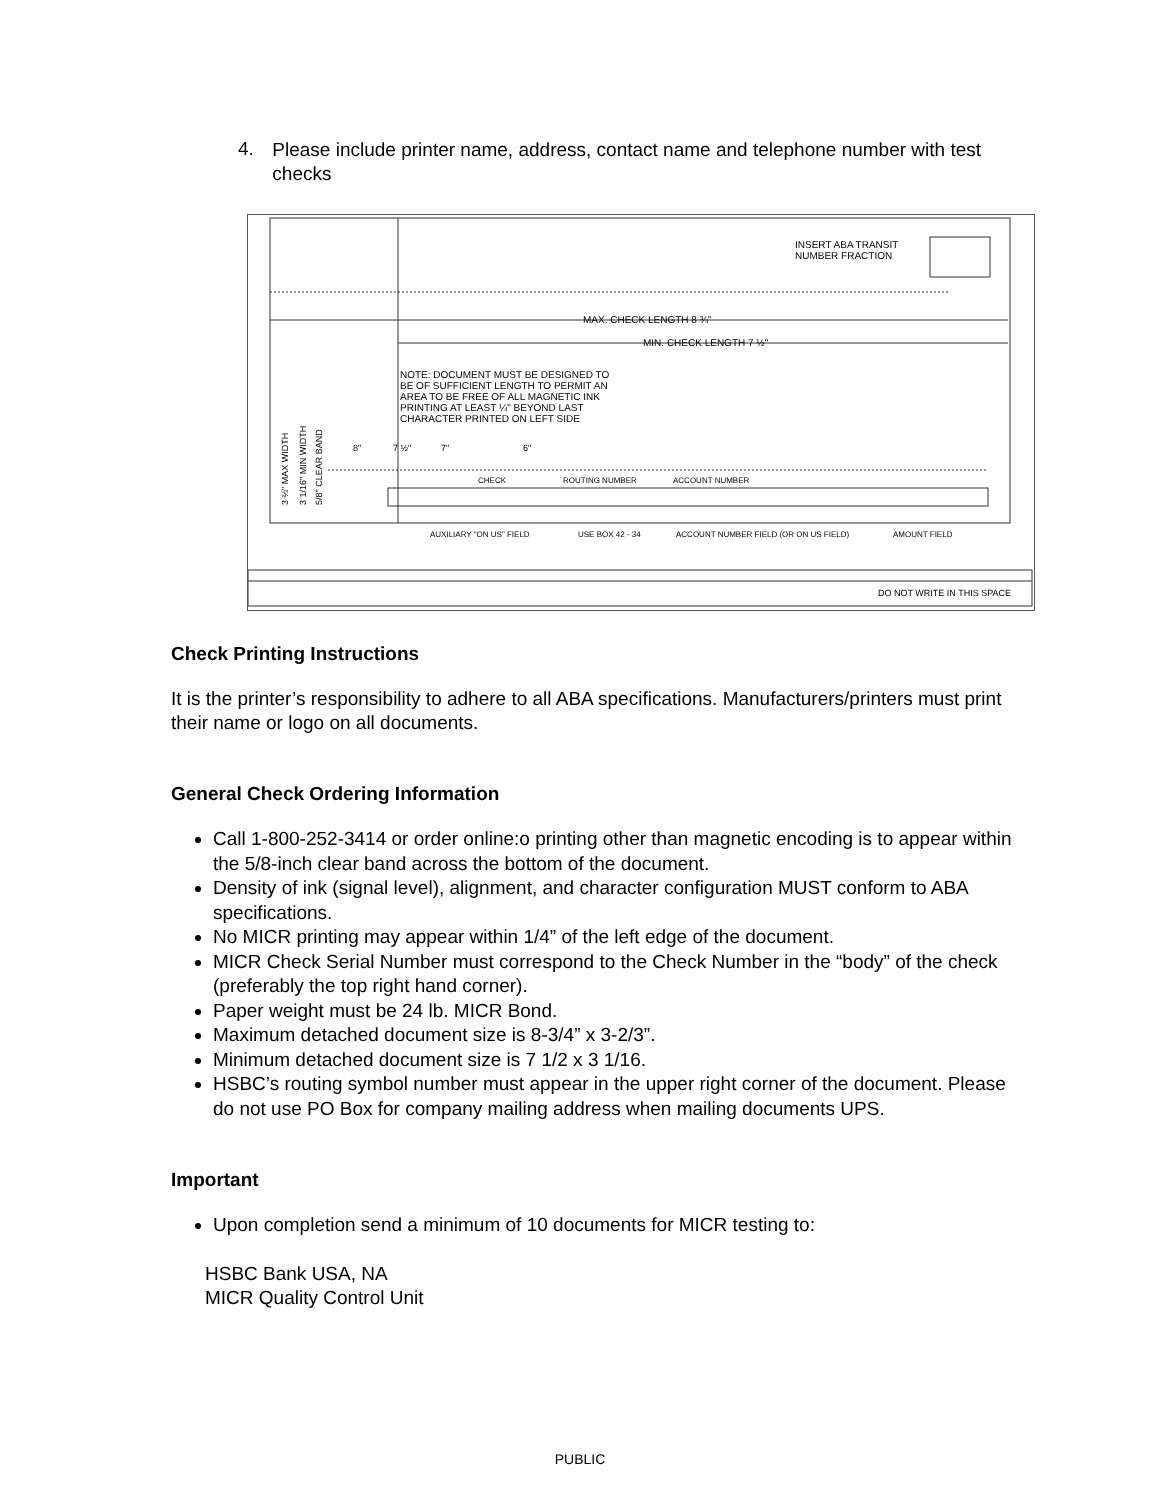4.
Please include printer name, address, contact name and telephone number with test checks
INSERT ABA TRANSIT
NUMBER FRACTION
MAX. CHECK LENGTH 8 ¾"
MIN. CHECK LENGTH 7 ½"
NOTE: DOCUMENT MUST BE DESIGNED TO
BE OF SUFFICIENT LENGTH TO PERMIT AN
AREA TO BE FREE OF ALL MAGNETIC INK
PRINTING AT LEAST ¼" BEYOND LAST
CHARACTER PRINTED ON LEFT SIDE
8"
7 ½"
7"
6"
CHECK
ROUTING NUMBER
ACCOUNT NUMBER
AUXILIARY "ON US" FIELD
USE BOX 42 - 34
ACCOUNT NUMBER FIELD (OR ON US FIELD)
AMOUNT FIELD
DO NOT WRITE IN THIS SPACE
3 ⅔" MAX WIDTH
3 1/16" MIN WIDTH
5/8" CLEAR BAND
Check Printing Instructions
It is the printer’s responsibility to adhere to all ABA specifications. Manufacturers/printers must print their name or logo on all documents.
General Check Ordering Information
Call 1-800-252-3414 or order online:o printing other than magnetic encoding is to appear within the 5/8-inch clear band across the bottom of the document.
Density of ink (signal level), alignment, and character configuration MUST conform to ABA specifications.
No MICR printing may appear within 1/4” of the left edge of the document.
MICR Check Serial Number must correspond to the Check Number in the “body” of the check (preferably the top right hand corner).
Paper weight must be 24 lb. MICR Bond.
Maximum detached document size is 8-3/4” x 3-2/3”.
Minimum detached document size is 7 1/2 x 3 1/16.
HSBC’s routing symbol number must appear in the upper right corner of the document. Please do not use PO Box for company mailing address when mailing documents UPS.
Important
Upon completion send a minimum of 10 documents for MICR testing to:
HSBC Bank USA, NA
MICR Quality Control Unit
PUBLIC